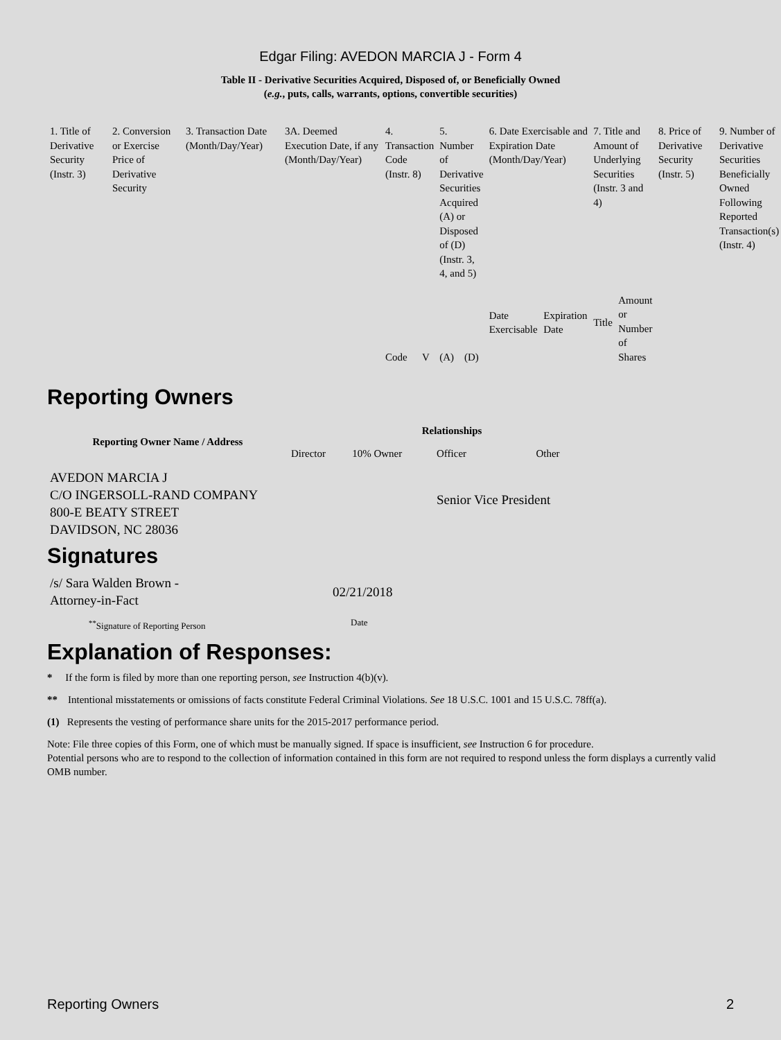Edgar Filing: AVEDON MARCIA J - Form 4
Table II - Derivative Securities Acquired, Disposed of, or Beneficially Owned
(e.g., puts, calls, warrants, options, convertible securities)
| 1. Title of Derivative Security (Instr. 3) | 2. Conversion or Exercise Price of Derivative Security | 3. Transaction Date (Month/Day/Year) | 3A. Deemed Execution Date, if any (Month/Day/Year) | 4. Transaction Code (Instr. 8) | | 5. Number of Derivative Securities Acquired (A) or Disposed of (D) (Instr. 3, 4, and 5) | | 6. Date Exercisable and Expiration Date (Month/Day/Year) | | 7. Title and Amount of Underlying Securities (Instr. 3 and 4) | | 8. Price of Derivative Security (Instr. 5) | 9. Number of Derivative Securities Beneficially Owned Following Reported Transaction(s) (Instr. 4) |
| | | | | Code | V | (A) | (D) | Date Exercisable | Expiration Date | Title | Amount or Number of Shares | | |
Reporting Owners
| Reporting Owner Name / Address | Relationships | | | |
| --- | --- | --- | --- | --- |
| | Director | 10% Owner | Officer | Other |
| AVEDON MARCIA J C/O INGERSOLL-RAND COMPANY 800-E BEATY STREET DAVIDSON, NC 28036 | | | Senior Vice President | |
Signatures
| /s/ Sara Walden Brown - Attorney-in-Fact | 02/21/2018 |
| <sup>**</sup> Signature of Reporting Person | Date |
Explanation of Responses:
* If the form is filed by more than one reporting person, see Instruction 4(b)(v).
** Intentional misstatements or omissions of facts constitute Federal Criminal Violations. See 18 U.S.C. 1001 and 15 U.S.C. 78ff(a).
(1) Represents the vesting of performance share units for the 2015-2017 performance period.
Note: File three copies of this Form, one of which must be manually signed. If space is insufficient, see Instruction 6 for procedure.
Potential persons who are to respond to the collection of information contained in this form are not required to respond unless the form displays a currently valid OMB number.
Reporting Owners 2